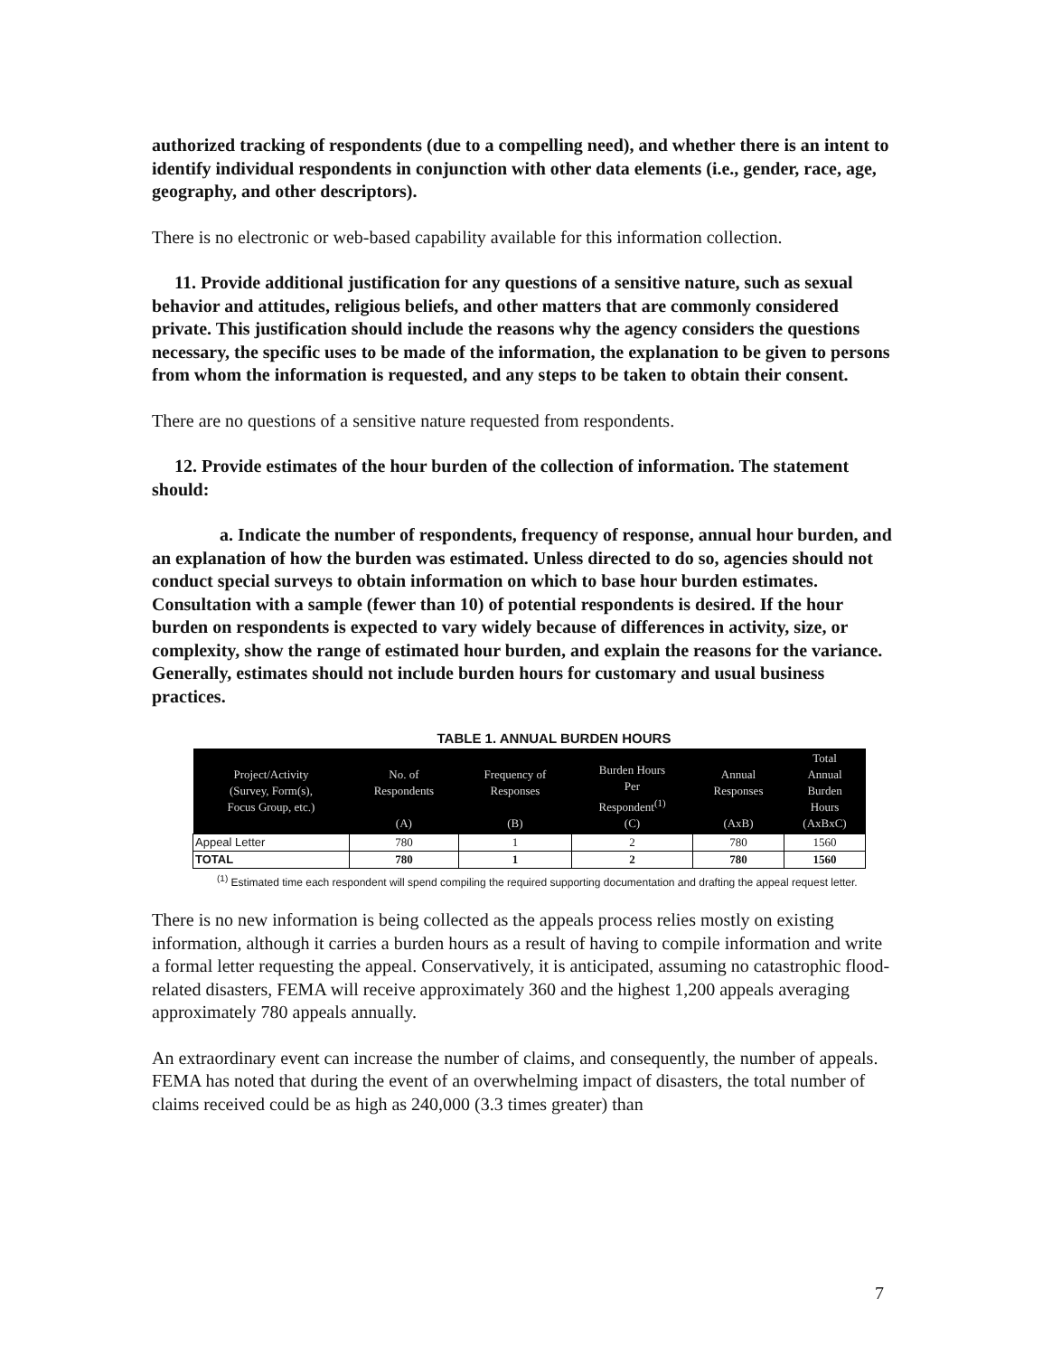authorized tracking of respondents (due to a compelling need), and whether there is an intent to identify individual respondents in conjunction with other data elements (i.e., gender, race, age, geography, and other descriptors).
There is no electronic or web-based capability available for this information collection.
11. Provide additional justification for any questions of a sensitive nature, such as sexual behavior and attitudes, religious beliefs, and other matters that are commonly considered private. This justification should include the reasons why the agency considers the questions necessary, the specific uses to be made of the information, the explanation to be given to persons from whom the information is requested, and any steps to be taken to obtain their consent.
There are no questions of a sensitive nature requested from respondents.
12. Provide estimates of the hour burden of the collection of information. The statement should:
a. Indicate the number of respondents, frequency of response, annual hour burden, and an explanation of how the burden was estimated. Unless directed to do so, agencies should not conduct special surveys to obtain information on which to base hour burden estimates. Consultation with a sample (fewer than 10) of potential respondents is desired. If the hour burden on respondents is expected to vary widely because of differences in activity, size, or complexity, show the range of estimated hour burden, and explain the reasons for the variance. Generally, estimates should not include burden hours for customary and usual business practices.
TABLE 1. ANNUAL BURDEN HOURS
| Project/Activity (Survey, Form(s), Focus Group, etc.) | No. of Respondents (A) | Frequency of Responses (B) | Burden Hours Per Respondent<sup>(1)</sup> (C) | Annual Responses (AxB) | Total Annual Burden Hours (AxBxC) |
| --- | --- | --- | --- | --- | --- |
| Appeal Letter | 780 | 1 | 2 | 780 | 1560 |
| TOTAL | 780 | 1 | 2 | 780 | 1560 |
<sup>(1)</sup> Estimated time each respondent will spend compiling the required supporting documentation and drafting the appeal request letter.
There is no new information is being collected as the appeals process relies mostly on existing information, although it carries a burden hours as a result of having to compile information and write a formal letter requesting the appeal. Conservatively, it is anticipated, assuming no catastrophic flood-related disasters, FEMA will receive approximately 360 and the highest 1,200 appeals averaging approximately 780 appeals annually.
An extraordinary event can increase the number of claims, and consequently, the number of appeals. FEMA has noted that during the event of an overwhelming impact of disasters, the total number of claims received could be as high as 240,000 (3.3 times greater) than
7